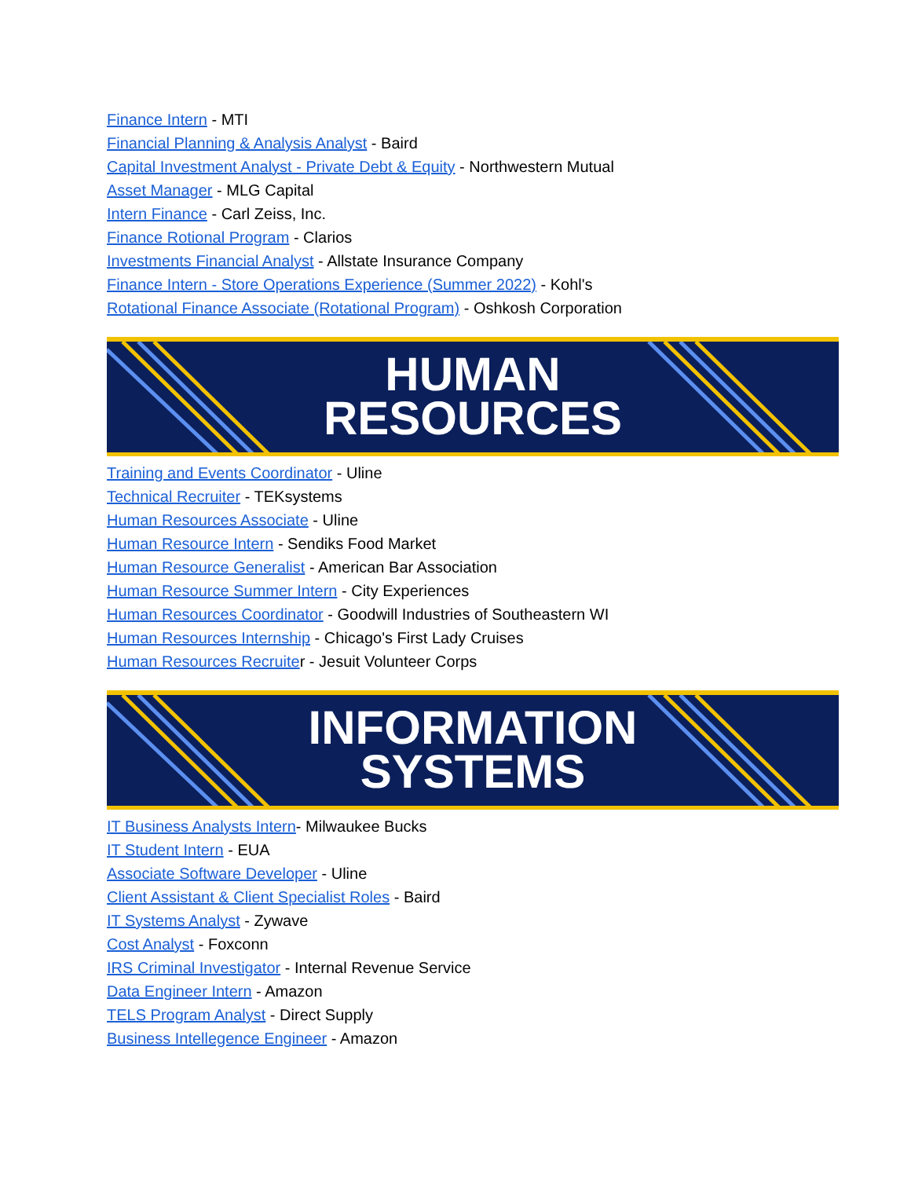Finance Intern - MTI
Financial Planning & Analysis Analyst - Baird
Capital Investment Analyst - Private Debt & Equity - Northwestern Mutual
Asset Manager - MLG Capital
Intern Finance - Carl Zeiss, Inc.
Finance Rotional Program - Clarios
Investments Financial Analyst - Allstate Insurance Company
Finance Intern - Store Operations Experience (Summer 2022) - Kohl's
Rotational Finance Associate (Rotational Program) - Oshkosh Corporation
HUMAN
RESOURCES
Training and Events Coordinator - Uline
Technical Recruiter - TEKsystems
Human Resources Associate - Uline
Human Resource Intern - Sendiks Food Market
Human Resource Generalist - American Bar Association
Human Resource Summer Intern - City Experiences
Human Resources Coordinator - Goodwill Industries of Southeastern WI
Human Resources Internship - Chicago's First Lady Cruises
Human Resources Recruiter - Jesuit Volunteer Corps
INFORMATION
SYSTEMS
IT Business Analysts Intern- Milwaukee Bucks
IT Student Intern - EUA
Associate Software Developer - Uline
Client Assistant & Client Specialist Roles - Baird
IT Systems Analyst - Zywave
Cost Analyst - Foxconn
IRS Criminal Investigator - Internal Revenue Service
Data Engineer Intern - Amazon
TELS Program Analyst - Direct Supply
Business Intellegence Engineer - Amazon